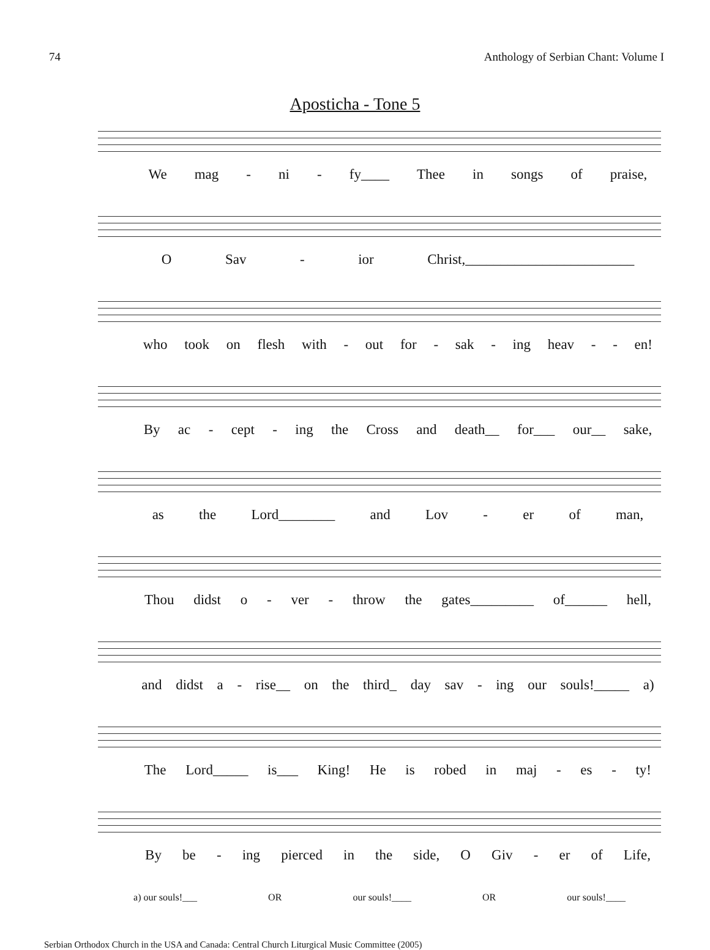74 Anthology of Serbian Chant: Volume I
Aposticha - Tone 5
We mag - ni - fy____ Thee in songs of praise,
O Sav - ior Christ,________________________
who took on flesh with - out for - sak - ing heav - - en!
By ac - cept - ing the Cross and death__ for___ our__ sake,
as the Lord________ and Lov - er of man,
Thou didst o - ver - throw the gates_________ of______ hell,
and didst a - rise__ on the third_ day sav - ing our souls!_____ a)
The Lord_____ is___ King! He is robed in maj - es - ty!
By be - ing pierced in the side, O Giv - er of Life,
a) our souls!___ OR our souls!____ OR our souls!____
Serbian Orthodox Church in the USA and Canada: Central Church Liturgical Music Committee (2005)